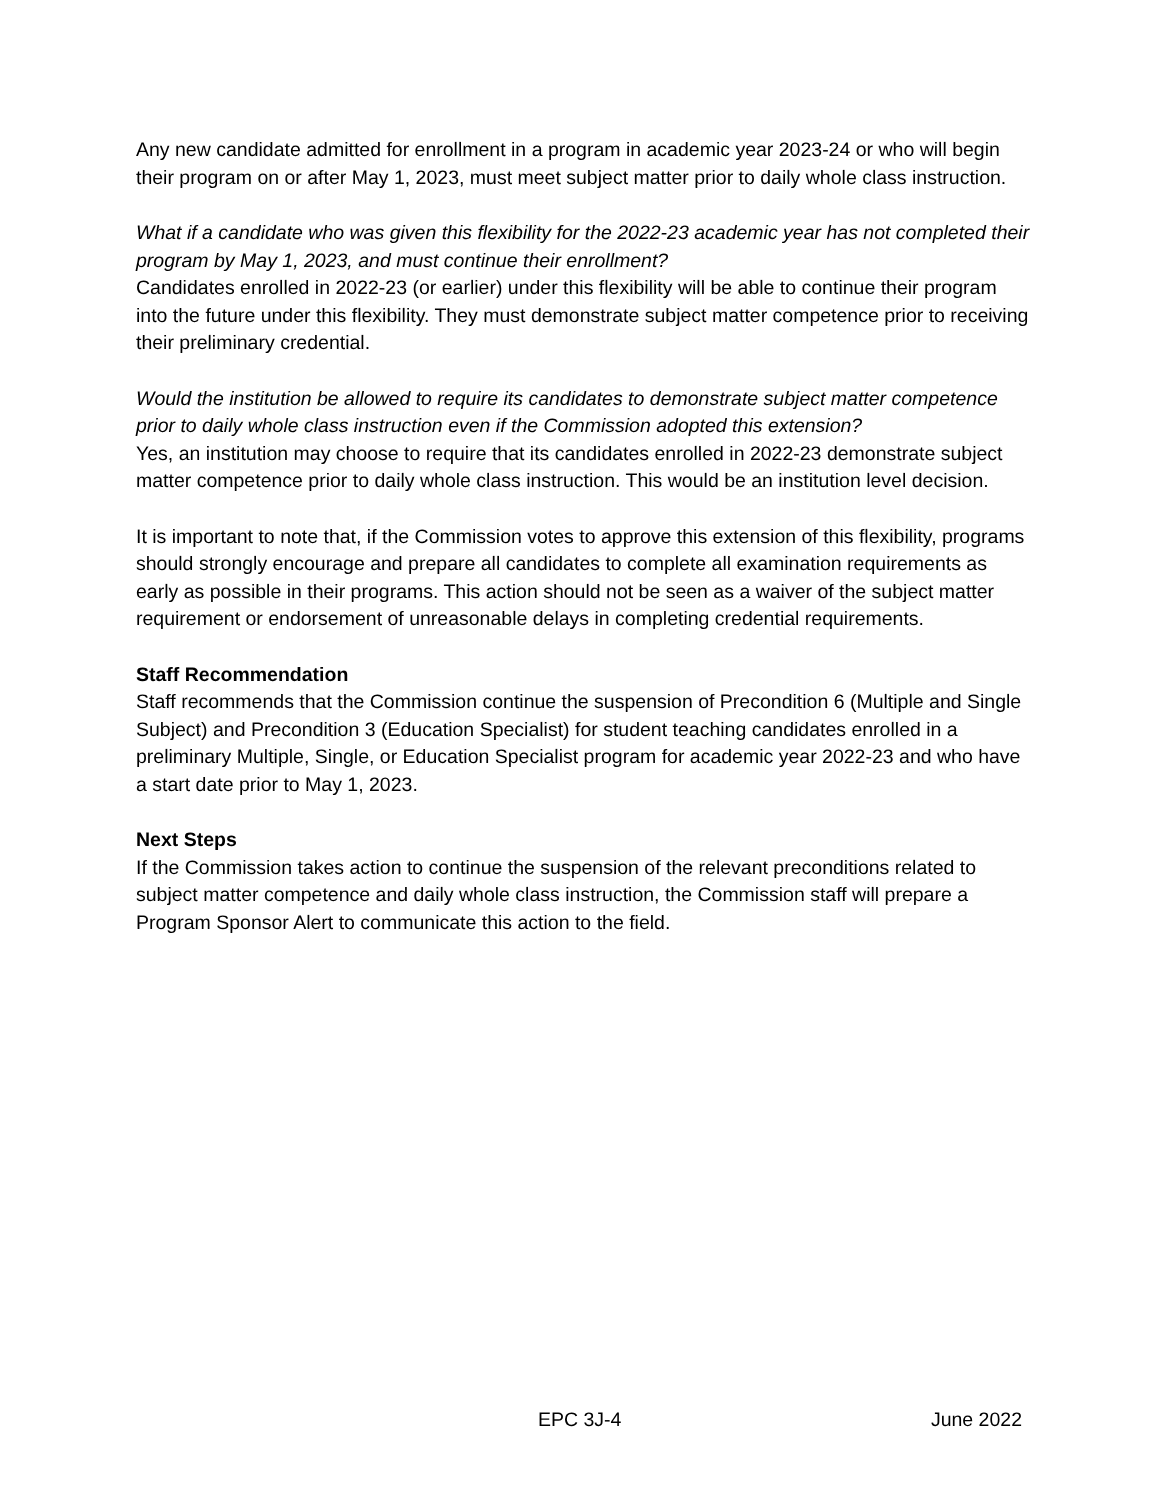Any new candidate admitted for enrollment in a program in academic year 2023-24 or who will begin their program on or after May 1, 2023, must meet subject matter prior to daily whole class instruction.
What if a candidate who was given this flexibility for the 2022-23 academic year has not completed their program by May 1, 2023, and must continue their enrollment?
Candidates enrolled in 2022-23 (or earlier) under this flexibility will be able to continue their program into the future under this flexibility. They must demonstrate subject matter competence prior to receiving their preliminary credential.
Would the institution be allowed to require its candidates to demonstrate subject matter competence prior to daily whole class instruction even if the Commission adopted this extension?
Yes, an institution may choose to require that its candidates enrolled in 2022-23 demonstrate subject matter competence prior to daily whole class instruction. This would be an institution level decision.
It is important to note that, if the Commission votes to approve this extension of this flexibility, programs should strongly encourage and prepare all candidates to complete all examination requirements as early as possible in their programs. This action should not be seen as a waiver of the subject matter requirement or endorsement of unreasonable delays in completing credential requirements.
Staff Recommendation
Staff recommends that the Commission continue the suspension of Precondition 6 (Multiple and Single Subject) and Precondition 3 (Education Specialist) for student teaching candidates enrolled in a preliminary Multiple, Single, or Education Specialist program for academic year 2022-23 and who have a start date prior to May 1, 2023.
Next Steps
If the Commission takes action to continue the suspension of the relevant preconditions related to subject matter competence and daily whole class instruction, the Commission staff will prepare a Program Sponsor Alert to communicate this action to the field.
EPC 3J-4 June 2022